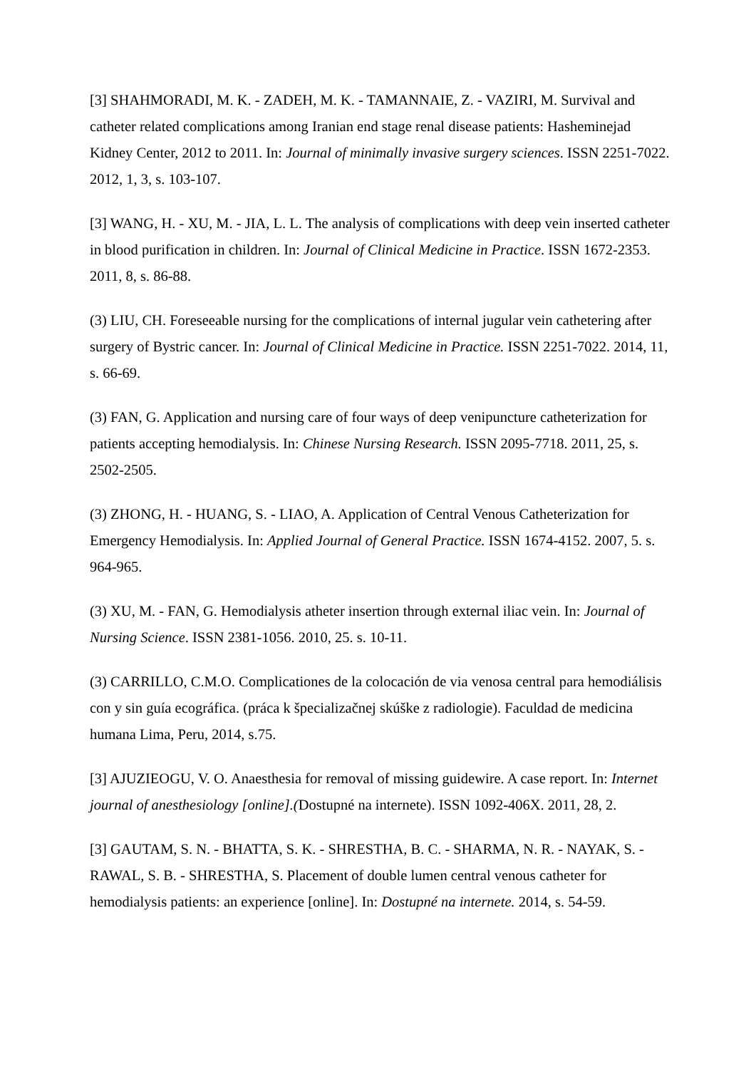[3] SHAHMORADI, M. K. - ZADEH, M. K. - TAMANNAIE, Z. - VAZIRI, M. Survival and catheter related complications among Iranian end stage renal disease patients: Hasheminejad Kidney Center, 2012 to 2011. In: Journal of minimally invasive surgery sciences. ISSN 2251-7022. 2012, 1, 3, s. 103-107.
[3] WANG, H. - XU, M. - JIA, L. L. The analysis of complications with deep vein inserted catheter in blood purification in children. In: Journal of Clinical Medicine in Practice. ISSN 1672-2353. 2011, 8, s. 86-88.
(3) LIU, CH. Foreseeable nursing for the complications of internal jugular vein cathetering after surgery of Bystric cancer. In: Journal of Clinical Medicine in Practice. ISSN 2251-7022. 2014, 11, s. 66-69.
(3) FAN, G. Application and nursing care of four ways of deep venipuncture catheterization for patients accepting hemodialysis. In: Chinese Nursing Research. ISSN 2095-7718. 2011, 25, s. 2502-2505.
(3) ZHONG, H. - HUANG, S. - LIAO, A. Application of Central Venous Catheterization for Emergency Hemodialysis. In: Applied Journal of General Practice. ISSN 1674-4152. 2007, 5. s. 964-965.
(3) XU, M. - FAN, G. Hemodialysis atheter insertion through external iliac vein. In: Journal of Nursing Science. ISSN 2381-1056. 2010, 25. s. 10-11.
(3) CARRILLO, C.M.O. Complicationes de la colocación de via venosa central para hemodiálisis con y sin guía ecográfica. (práca k špecializačnej skúške z radiologie). Faculdad de medicina humana Lima, Peru, 2014, s.75.
[3] AJUZIEOGU, V. O. Anaesthesia for removal of missing guidewire. A case report. In: Internet journal of anesthesiology [online].(Dostupné na internete). ISSN 1092-406X. 2011, 28, 2.
[3] GAUTAM, S. N. - BHATTA, S. K. - SHRESTHA, B. C. - SHARMA, N. R. - NAYAK, S. - RAWAL, S. B. - SHRESTHA, S. Placement of double lumen central venous catheter for hemodialysis patients: an experience [online]. In: Dostupné na internete. 2014, s. 54-59.